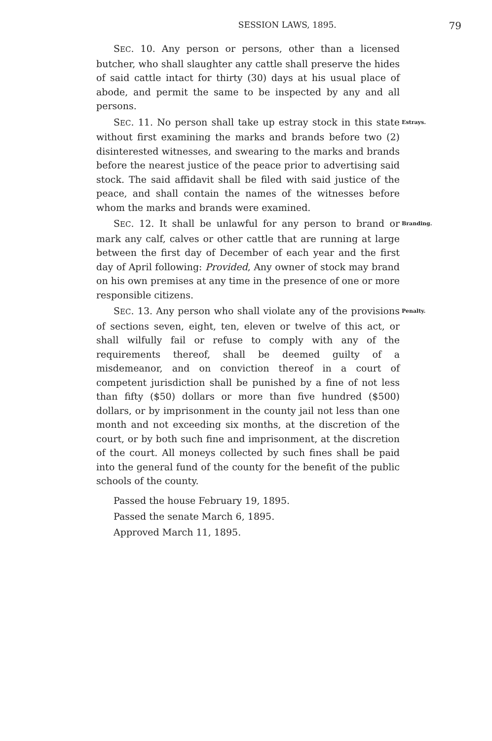SESSION LAWS, 1895. 79
SEC. 10. Any person or persons, other than a licensed butcher, who shall slaughter any cattle shall preserve the hides of said cattle intact for thirty (30) days at his usual place of abode, and permit the same to be inspected by any and all persons.
SEC. 11. No person shall take up estray stock in this state without first examining the marks and brands before two (2) disinterested witnesses, and swearing to the marks and brands before the nearest justice of the peace prior to advertising said stock. The said affidavit shall be filed with said justice of the peace, and shall contain the names of the witnesses before whom the marks and brands were examined.
Estrays.
SEC. 12. It shall be unlawful for any person to brand or mark any calf, calves or other cattle that are running at large between the first day of December of each year and the first day of April following: Provided, Any owner of stock may brand on his own premises at any time in the presence of one or more responsible citizens.
Branding.
SEC. 13. Any person who shall violate any of the provisions of sections seven, eight, ten, eleven or twelve of this act, or shall wilfully fail or refuse to comply with any of the requirements thereof, shall be deemed guilty of a misdemeanor, and on conviction thereof in a court of competent jurisdiction shall be punished by a fine of not less than fifty ($50) dollars or more than five hundred ($500) dollars, or by imprisonment in the county jail not less than one month and not exceeding six months, at the discretion of the court, or by both such fine and imprisonment, at the discretion of the court. All moneys collected by such fines shall be paid into the general fund of the county for the benefit of the public schools of the county.
Penalty.
Passed the house February 19, 1895.
Passed the senate March 6, 1895.
Approved March 11, 1895.